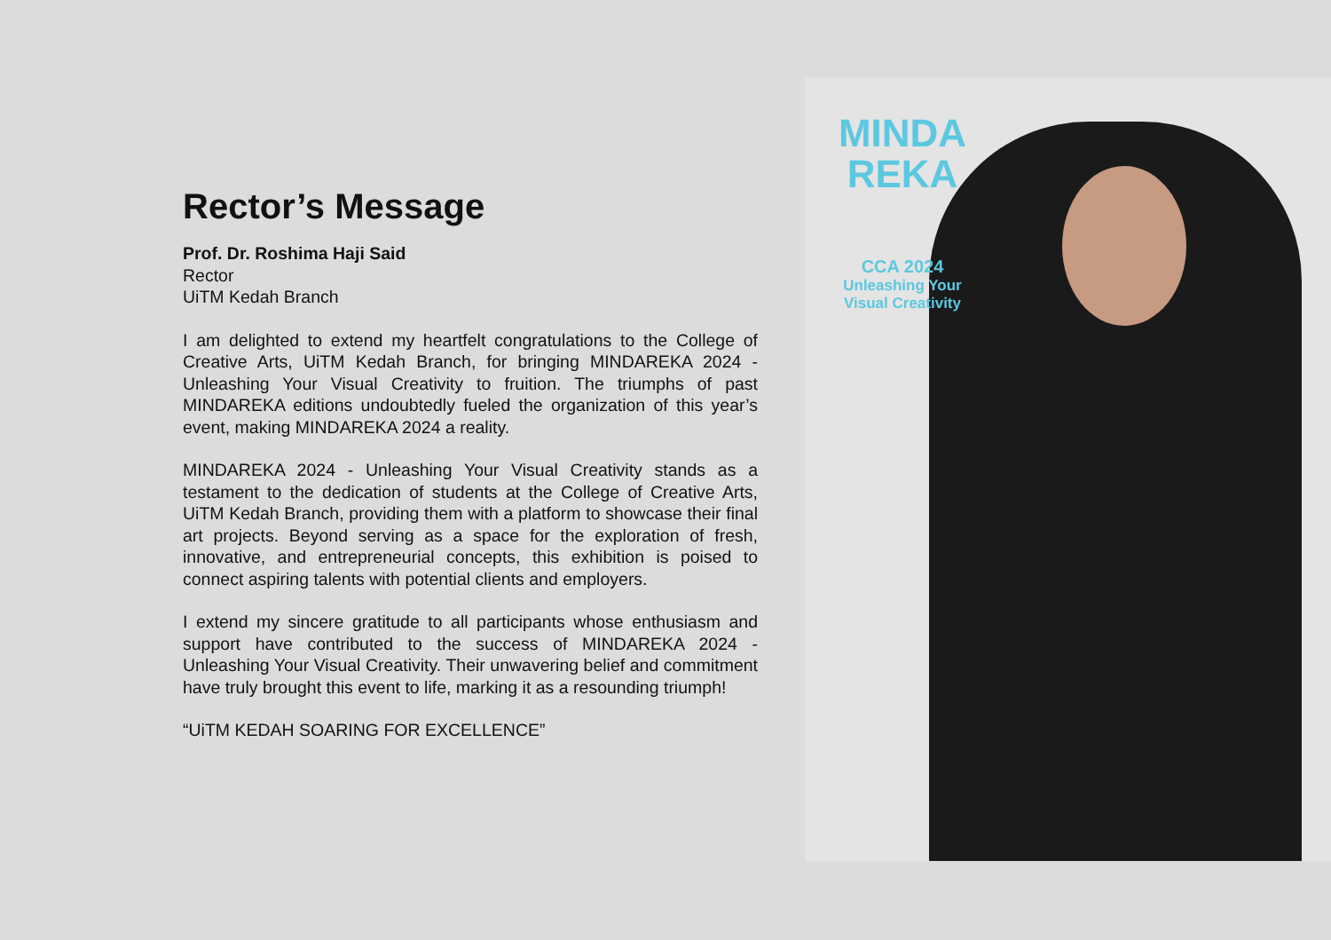Rector’s Message
Prof. Dr. Roshima Haji Said
Rector
UiTM Kedah Branch
I am delighted to extend my heartfelt congratulations to the College of Creative Arts, UiTM Kedah Branch, for bringing MINDAREKA 2024 - Unleashing Your Visual Creativity to fruition. The triumphs of past MINDAREKA editions undoubtedly fueled the organization of this year’s event, making MINDAREKA 2024 a reality.
MINDAREKA 2024 - Unleashing Your Visual Creativity stands as a testament to the dedication of students at the College of Creative Arts, UiTM Kedah Branch, providing them with a platform to showcase their final art projects. Beyond serving as a space for the exploration of fresh, innovative, and entrepreneurial concepts, this exhibition is poised to connect aspiring talents with potential clients and employers.
I extend my sincere gratitude to all participants whose enthusiasm and support have contributed to the success of MINDAREKA 2024 - Unleashing Your Visual Creativity. Their unwavering belief and commitment have truly brought this event to life, marking it as a resounding triumph!
“UiTM KEDAH SOARING FOR EXCELLENCE”
MINDA
REKA
CCA 2024
Unleashing Your
Visual Creativity